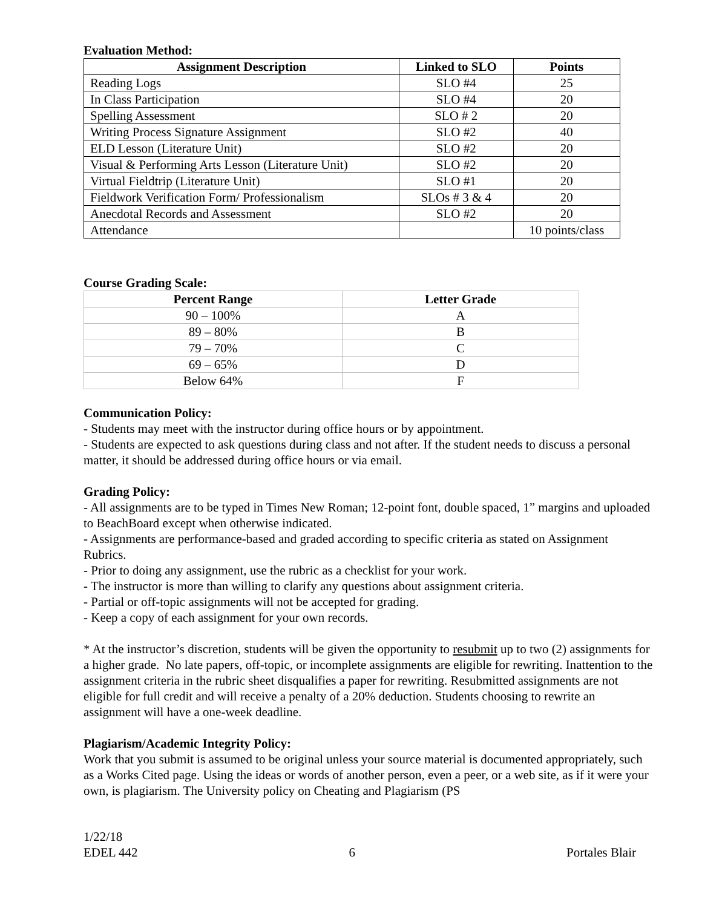Evaluation Method:
| Assignment Description | Linked to SLO | Points |
| --- | --- | --- |
| Reading Logs | SLO #4 | 25 |
| In Class Participation | SLO #4 | 20 |
| Spelling Assessment | SLO # 2 | 20 |
| Writing Process Signature Assignment | SLO #2 | 40 |
| ELD Lesson (Literature Unit) | SLO #2 | 20 |
| Visual & Performing Arts Lesson (Literature Unit) | SLO #2 | 20 |
| Virtual Fieldtrip (Literature Unit) | SLO #1 | 20 |
| Fieldwork Verification Form/ Professionalism | SLOs # 3 & 4 | 20 |
| Anecdotal Records and Assessment | SLO #2 | 20 |
| Attendance | | 10 points/class |
Course Grading Scale:
| Percent Range | Letter Grade |
| --- | --- |
| 90 – 100% | A |
| 89 – 80% | B |
| 79 – 70% | C |
| 69 – 65% | D |
| Below 64% | F |
Communication Policy:
- Students may meet with the instructor during office hours or by appointment.
- Students are expected to ask questions during class and not after. If the student needs to discuss a personal matter, it should be addressed during office hours or via email.
Grading Policy:
- All assignments are to be typed in Times New Roman; 12-point font, double spaced, 1” margins and uploaded to BeachBoard except when otherwise indicated.
- Assignments are performance-based and graded according to specific criteria as stated on Assignment Rubrics.
- Prior to doing any assignment, use the rubric as a checklist for your work.
- The instructor is more than willing to clarify any questions about assignment criteria.
- Partial or off-topic assignments will not be accepted for grading.
- Keep a copy of each assignment for your own records.
* At the instructor’s discretion, students will be given the opportunity to resubmit up to two (2) assignments for a higher grade. No late papers, off-topic, or incomplete assignments are eligible for rewriting. Inattention to the assignment criteria in the rubric sheet disqualifies a paper for rewriting. Resubmitted assignments are not eligible for full credit and will receive a penalty of a 20% deduction. Students choosing to rewrite an assignment will have a one-week deadline.
Plagiarism/Academic Integrity Policy:
Work that you submit is assumed to be original unless your source material is documented appropriately, such as a Works Cited page. Using the ideas or words of another person, even a peer, or a web site, as if it were your own, is plagiarism. The University policy on Cheating and Plagiarism (PS
1/22/18
EDEL 442 6 Portales Blair